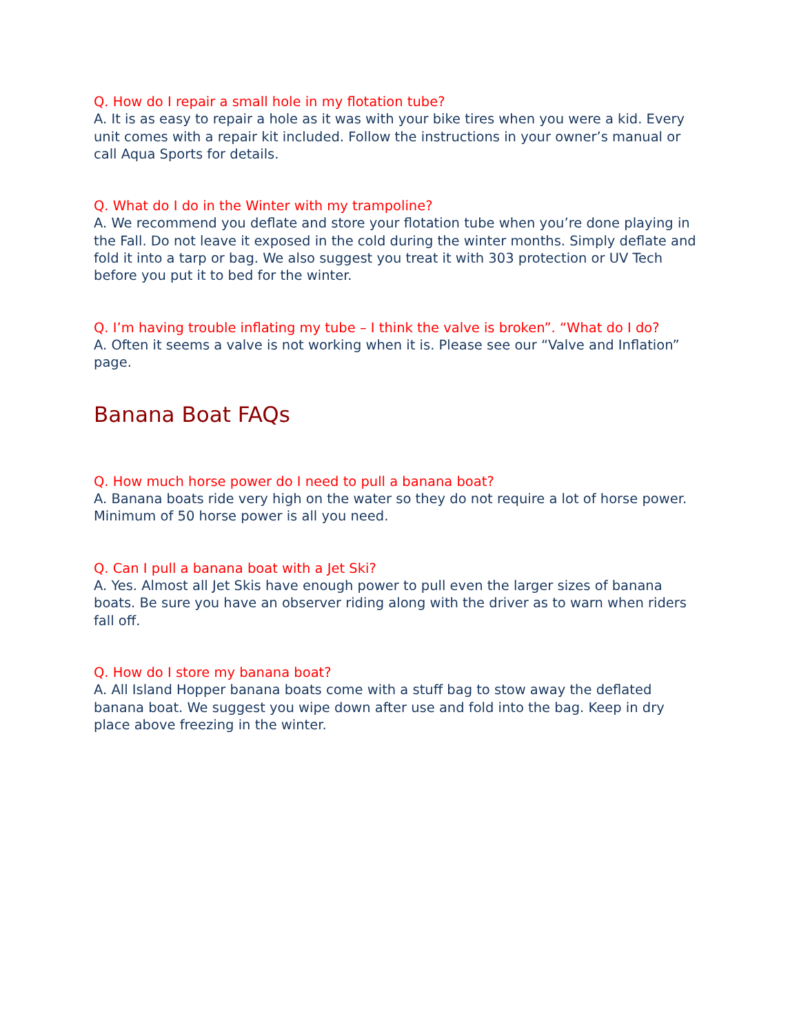Q. How do I repair a small hole in my flotation tube?
A. It is as easy to repair a hole as it was with your bike tires when you were a kid. Every unit comes with a repair kit included. Follow the instructions in your owner’s manual or call Aqua Sports for details.
Q. What do I do in the Winter with my trampoline?
A. We recommend you deflate and store your flotation tube when you’re done playing in the Fall. Do not leave it exposed in the cold during the winter months. Simply deflate and fold it into a tarp or bag. We also suggest you treat it with 303 protection or UV Tech before you put it to bed for the winter.
Q. I’m having trouble inflating my tube – I think the valve is broken”. “What do I do?
A. Often it seems a valve is not working when it is. Please see our “Valve and Inflation” page.
Banana Boat FAQs
Q. How much horse power do I need to pull a banana boat?
A. Banana boats ride very high on the water so they do not require a lot of horse power. Minimum of 50 horse power is all you need.
Q. Can I pull a banana boat with a Jet Ski?
A. Yes. Almost all Jet Skis have enough power to pull even the larger sizes of banana boats. Be sure you have an observer riding along with the driver as to warn when riders fall off.
Q. How do I store my banana boat?
A. All Island Hopper banana boats come with a stuff bag to stow away the deflated banana boat. We suggest you wipe down after use and fold into the bag. Keep in dry place above freezing in the winter.